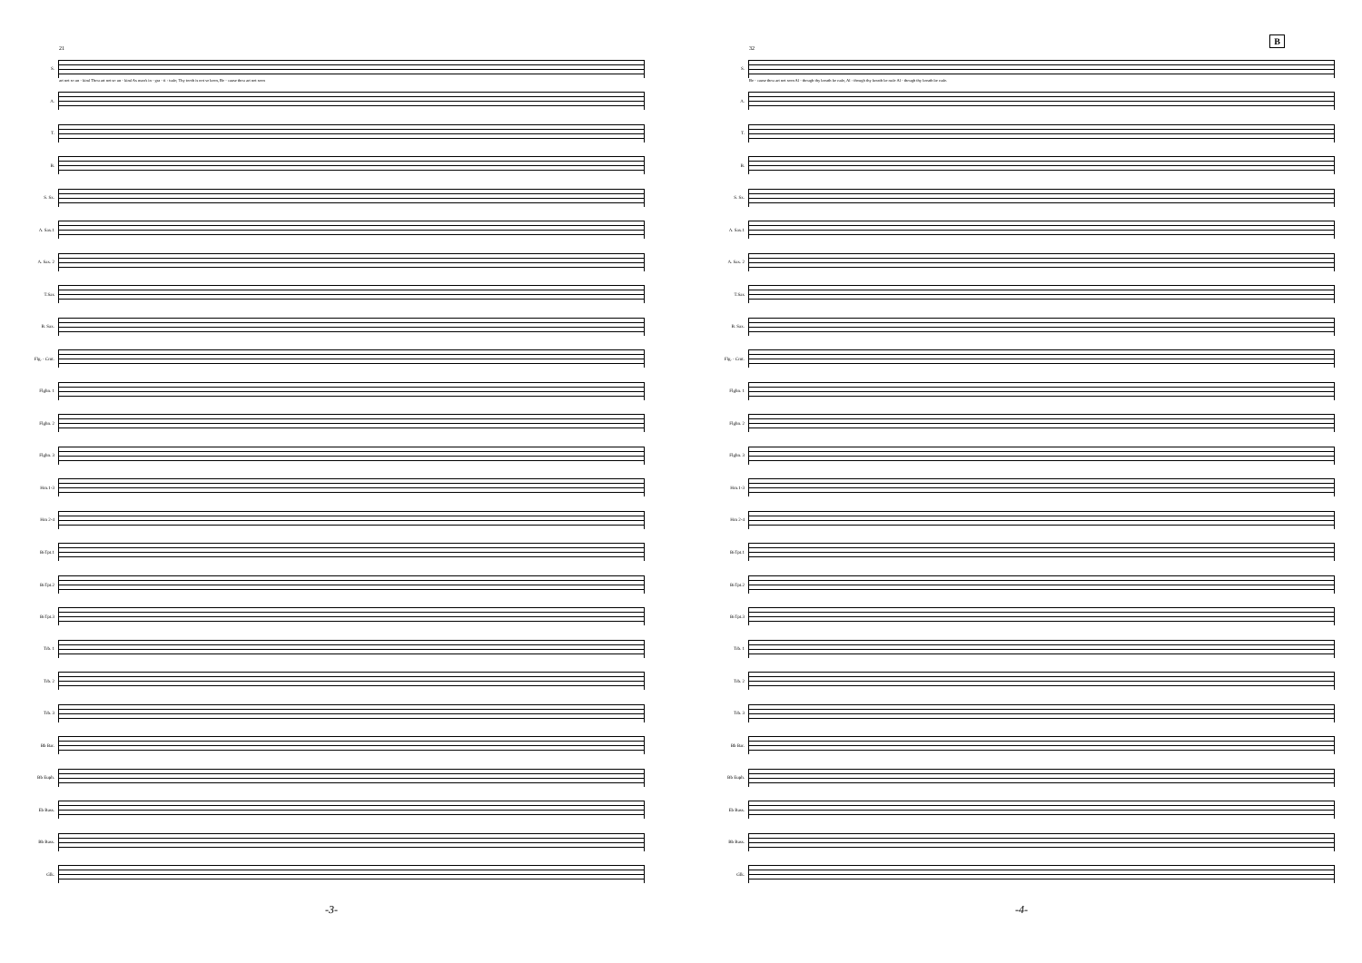21
S.
art not so un - kind Thou art not so un - kind As man's in - gra - ti - tude; Thy tooth is not so keen, Be - cause thou art not seen
A.
T.
B.
S. Sx.
A. Sax.1
A. Sax. 2
T.Sax
B. Sax.
Flg. - Crnt.
Flghn. 1
Flghn. 2
Flghn. 3
Hrn.1-3
Hrn 2-4
B♭Tpt.1
B♭Tpt.2
B♭Tpt.3
Trb. 1
Trb. 2
Trb. 3
Bb Bar.
Bb Euph.
Eb Bass.
Bb Bass.
Glk.
-3-
B
32
S.
Be - cause thou art not seen Al - though thy breath be rude, Al - though thy breath be rude Al - though thy breath be rude.
A.
T.
B.
S. Sx.
A. Sax.1
A. Sax. 2
T.Sax
B. Sax.
Flg. - Crnt.
Flghn. 1
Flghn. 2
Flghn. 3
Hrn.1-3
Hrn 2-4
B♭Tpt.1
B♭Tpt.2
B♭Tpt.3
Trb. 1
Trb. 2
Trb. 3
Bb Bar.
Bb Euph.
Eb Bass.
Bb Bass.
Glk.
-4-